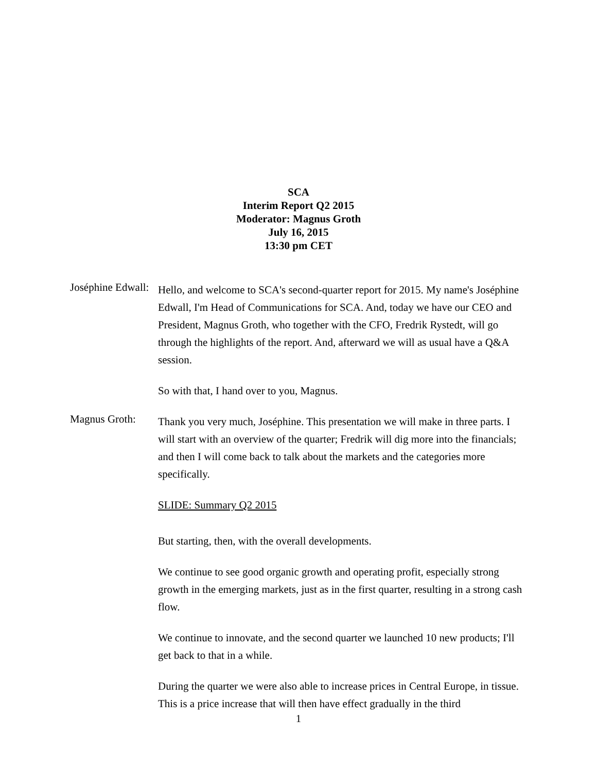SCA
Interim Report Q2 2015
Moderator: Magnus Groth
July 16, 2015
13:30 pm CET
Joséphine Edwall:
Hello, and welcome to SCA's second-quarter report for 2015. My name's Joséphine Edwall, I'm Head of Communications for SCA. And, today we have our CEO and President, Magnus Groth, who together with the CFO, Fredrik Rystedt, will go through the highlights of the report. And, afterward we will as usual have a Q&A session.
So with that, I hand over to you, Magnus.
Magnus Groth:
Thank you very much, Joséphine. This presentation we will make in three parts. I will start with an overview of the quarter; Fredrik will dig more into the financials; and then I will come back to talk about the markets and the categories more specifically.
SLIDE: Summary Q2 2015
But starting, then, with the overall developments.
We continue to see good organic growth and operating profit, especially strong growth in the emerging markets, just as in the first quarter, resulting in a strong cash flow.
We continue to innovate, and the second quarter we launched 10 new products; I'll get back to that in a while.
During the quarter we were also able to increase prices in Central Europe, in tissue. This is a price increase that will then have effect gradually in the third
1